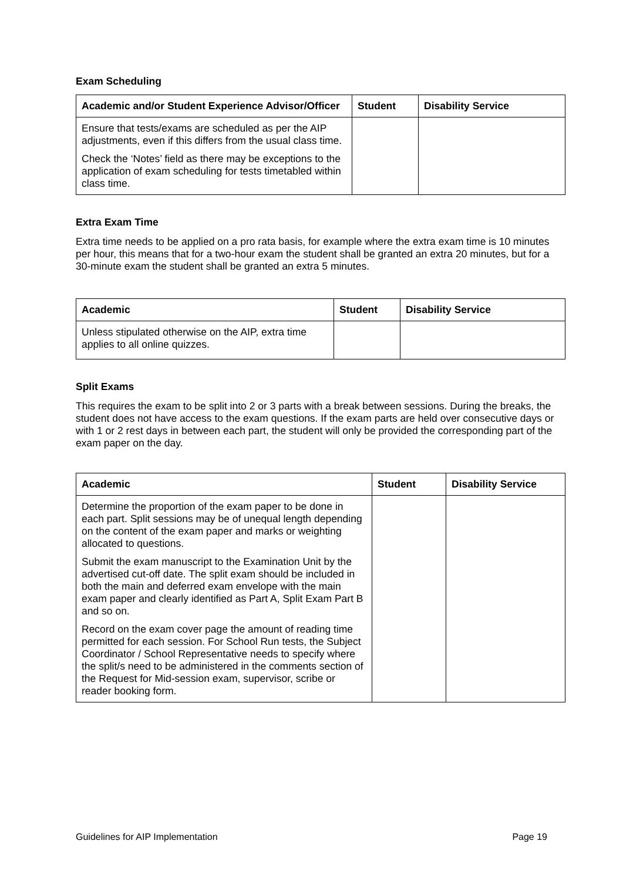Exam Scheduling
| Academic and/or Student Experience Advisor/Officer | Student | Disability Service |
| --- | --- | --- |
| Ensure that tests/exams are scheduled as per the AIP adjustments, even if this differs from the usual class time. Check the ‘Notes’ field as there may be exceptions to the application of exam scheduling for tests timetabled within class time. | | |
Extra Exam Time
Extra time needs to be applied on a pro rata basis, for example where the extra exam time is 10 minutes per hour, this means that for a two-hour exam the student shall be granted an extra 20 minutes, but for a 30-minute exam the student shall be granted an extra 5 minutes.
| Academic | Student | Disability Service |
| --- | --- | --- |
| Unless stipulated otherwise on the AIP, extra time applies to all online quizzes. | | |
Split Exams
This requires the exam to be split into 2 or 3 parts with a break between sessions. During the breaks, the student does not have access to the exam questions. If the exam parts are held over consecutive days or with 1 or 2 rest days in between each part, the student will only be provided the corresponding part of the exam paper on the day.
| Academic | Student | Disability Service |
| --- | --- | --- |
| Determine the proportion of the exam paper to be done in each part. Split sessions may be of unequal length depending on the content of the exam paper and marks or weighting allocated to questions. Submit the exam manuscript to the Examination Unit by the advertised cut-off date. The split exam should be included in both the main and deferred exam envelope with the main exam paper and clearly identified as Part A, Split Exam Part B and so on. Record on the exam cover page the amount of reading time permitted for each session. For School Run tests, the Subject Coordinator / School Representative needs to specify where the split/s need to be administered in the comments section of the Request for Mid-session exam, supervisor, scribe or reader booking form. | | |
Guidelines for AIP Implementation Page 19